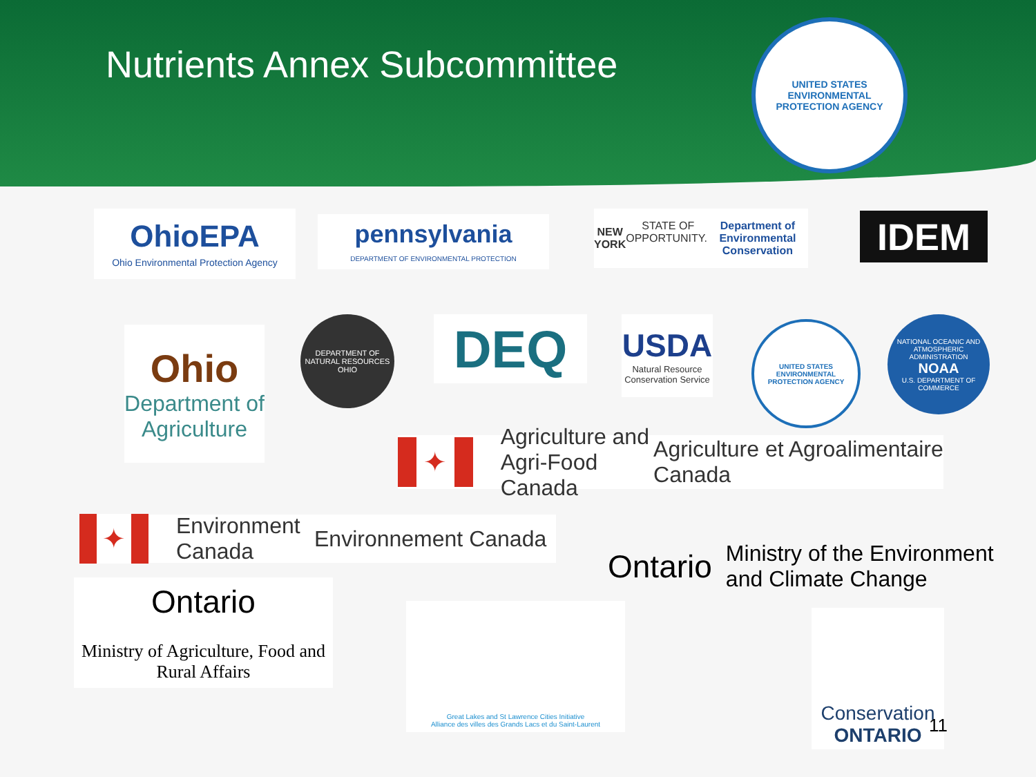Nutrients Annex Subcommittee
UNITED STATES ENVIRONMENTAL PROTECTION AGENCY
OhioEPA
Ohio Environmental Protection Agency
pennsylvania
DEPARTMENT OF ENVIRONMENTAL PROTECTION
NEW YORK STATE OF OPPORTUNITY. Department of Environmental Conservation
IDEM
Ohio
Department of Agriculture
DEPARTMENT OF NATURAL RESOURCES OHIO
DEQ
USDA
Natural Resource Conservation Service
UNITED STATES ENVIRONMENTAL PROTECTION AGENCY
NATIONAL OCEANIC AND ATMOSPHERIC ADMINISTRATION
NOAA
U.S. DEPARTMENT OF COMMERCE
✦ Agriculture and Agri-Food Canada Agriculture et Agroalimentaire Canada
✦ Environment Canada Environnement Canada
Ontario Ministry of the Environment and Climate Change
Ontario
Ministry of Agriculture, Food and Rural Affairs
Great Lakes and St Lawrence Cities Initiative
Alliance des villes des Grands Lacs et du Saint-Laurent
Conservation
ONTARIO
11